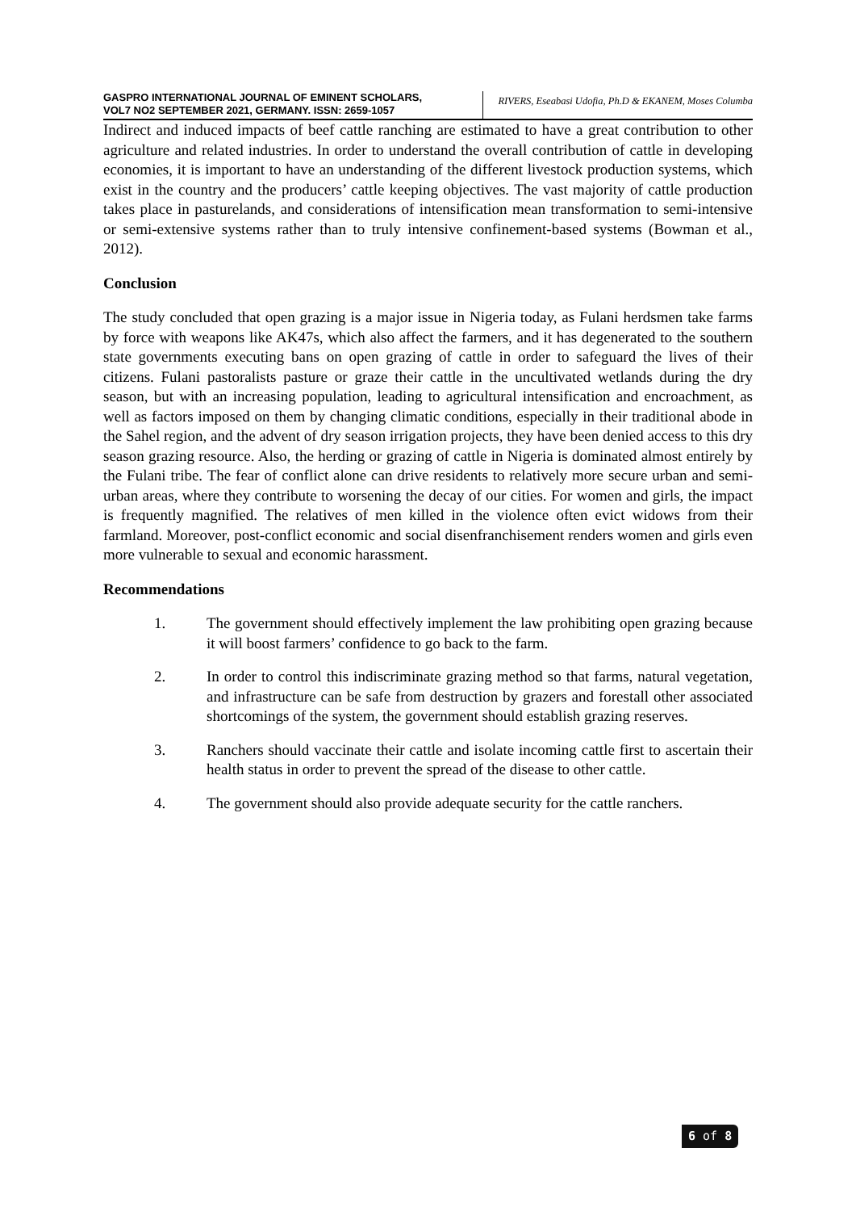GASPRO INTERNATIONAL JOURNAL OF EMINENT SCHOLARS,
VOL7 NO2 SEPTEMBER 2021, GERMANY. ISSN: 2659-1057
RIVERS, Eseabasi Udofia, Ph.D & EKANEM, Moses Columba
Indirect and induced impacts of beef cattle ranching are estimated to have a great contribution to other agriculture and related industries. In order to understand the overall contribution of cattle in developing economies, it is important to have an understanding of the different livestock production systems, which exist in the country and the producers’ cattle keeping objectives. The vast majority of cattle production takes place in pasturelands, and considerations of intensification mean transformation to semi-intensive or semi-extensive systems rather than to truly intensive confinement-based systems (Bowman et al., 2012).
Conclusion
The study concluded that open grazing is a major issue in Nigeria today, as Fulani herdsmen take farms by force with weapons like AK47s, which also affect the farmers, and it has degenerated to the southern state governments executing bans on open grazing of cattle in order to safeguard the lives of their citizens. Fulani pastoralists pasture or graze their cattle in the uncultivated wetlands during the dry season, but with an increasing population, leading to agricultural intensification and encroachment, as well as factors imposed on them by changing climatic conditions, especially in their traditional abode in the Sahel region, and the advent of dry season irrigation projects, they have been denied access to this dry season grazing resource. Also, the herding or grazing of cattle in Nigeria is dominated almost entirely by the Fulani tribe. The fear of conflict alone can drive residents to relatively more secure urban and semi-urban areas, where they contribute to worsening the decay of our cities. For women and girls, the impact is frequently magnified. The relatives of men killed in the violence often evict widows from their farmland. Moreover, post-conflict economic and social disenfranchisement renders women and girls even more vulnerable to sexual and economic harassment.
Recommendations
1. The government should effectively implement the law prohibiting open grazing because it will boost farmers’ confidence to go back to the farm.
2. In order to control this indiscriminate grazing method so that farms, natural vegetation, and infrastructure can be safe from destruction by grazers and forestall other associated shortcomings of the system, the government should establish grazing reserves.
3. Ranchers should vaccinate their cattle and isolate incoming cattle first to ascertain their health status in order to prevent the spread of the disease to other cattle.
4. The government should also provide adequate security for the cattle ranchers.
6 of 8